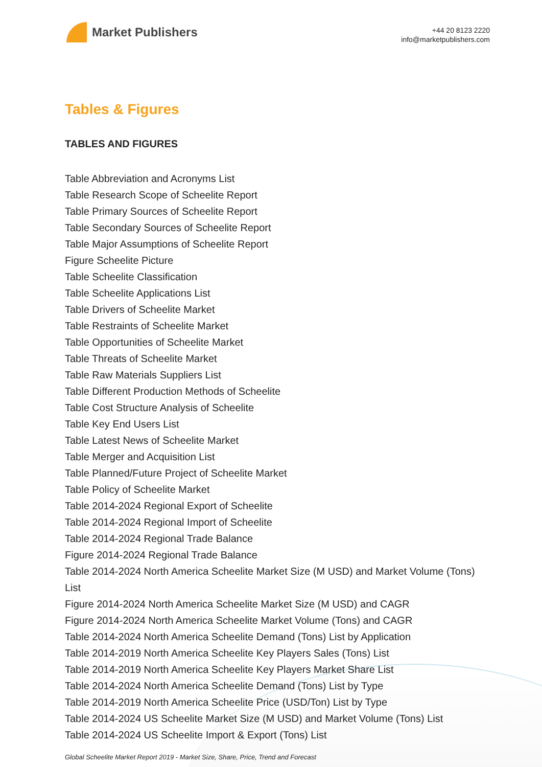Market Publishers
+44 20 8123 2220
info@marketpublishers.com
Tables & Figures
TABLES AND FIGURES
Table Abbreviation and Acronyms List
Table Research Scope of Scheelite Report
Table Primary Sources of Scheelite Report
Table Secondary Sources of Scheelite Report
Table Major Assumptions of Scheelite Report
Figure Scheelite Picture
Table Scheelite Classification
Table Scheelite Applications List
Table Drivers of Scheelite Market
Table Restraints of Scheelite Market
Table Opportunities of Scheelite Market
Table Threats of Scheelite Market
Table Raw Materials Suppliers List
Table Different Production Methods of Scheelite
Table Cost Structure Analysis of Scheelite
Table Key End Users List
Table Latest News of Scheelite Market
Table Merger and Acquisition List
Table Planned/Future Project of Scheelite Market
Table Policy of Scheelite Market
Table 2014-2024 Regional Export of Scheelite
Table 2014-2024 Regional Import of Scheelite
Table 2014-2024 Regional Trade Balance
Figure 2014-2024 Regional Trade Balance
Table 2014-2024 North America Scheelite Market Size (M USD) and Market Volume (Tons) List
Figure 2014-2024 North America Scheelite Market Size (M USD) and CAGR
Figure 2014-2024 North America Scheelite Market Volume (Tons) and CAGR
Table 2014-2024 North America Scheelite Demand (Tons) List by Application
Table 2014-2019 North America Scheelite Key Players Sales (Tons) List
Table 2014-2019 North America Scheelite Key Players Market Share List
Table 2014-2024 North America Scheelite Demand (Tons) List by Type
Table 2014-2019 North America Scheelite Price (USD/Ton) List by Type
Table 2014-2024 US Scheelite Market Size (M USD) and Market Volume (Tons) List
Table 2014-2024 US Scheelite Import & Export (Tons) List
Global Scheelite Market Report 2019 - Market Size, Share, Price, Trend and Forecast